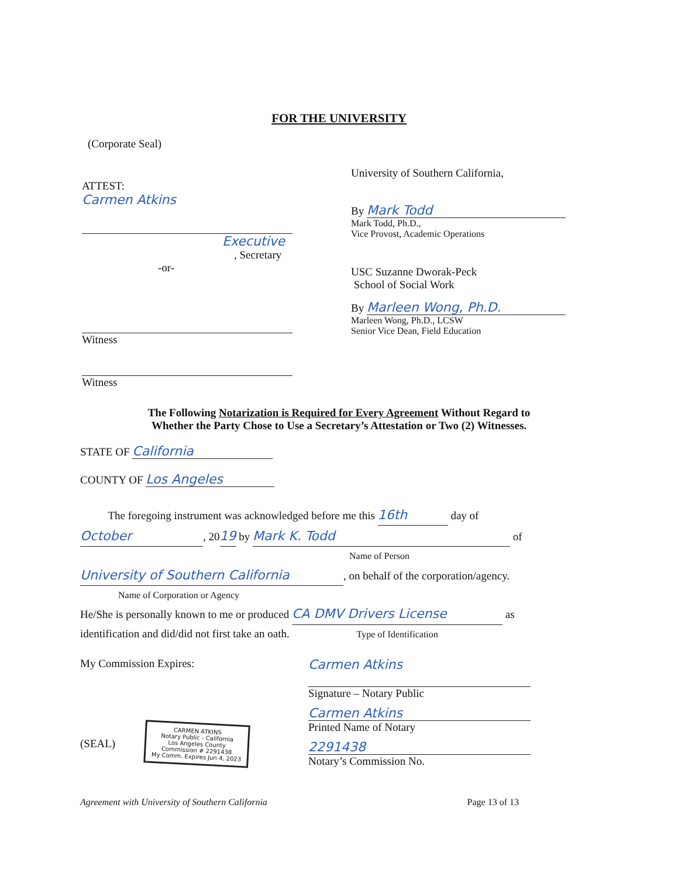FOR THE UNIVERSITY
(Corporate Seal)
ATTEST:
Carmen Atkins
Executive
, Secretary
-or-
Witness
Witness
University of Southern California,
By Mark Todd
Mark Todd, Ph.D.,
Vice Provost, Academic Operations
USC Suzanne Dworak-Peck
School of Social Work
By Marleen Wong, Ph.D.
Marleen Wong, Ph.D., LCSW
Senior Vice Dean, Field Education
The Following Notarization is Required for Every Agreement Without Regard to
Whether the Party Chose to Use a Secretary’s Attestation or Two (2) Witnesses.
STATE OF California
COUNTY OF Los Angeles
The foregoing instrument was acknowledged before me this 16th day of
October, 2019 by Mark K. Todd of
Name of Person
University of Southern California, on behalf of the corporation/agency.
Name of Corporation or Agency
He/She is personally known to me or produced CA DMV Drivers License as
identification and did/did not first take an oath. Type of Identification
My Commission Expires:
(SEAL)
CARMEN ATKINS
Notary Public - California
Los Angeles County
Commission # 2291438
My Comm. Expires Jun 4, 2023
Carmen Atkins
Signature – Notary Public
Carmen Atkins
Printed Name of Notary
2291438
Notary’s Commission No.
Agreement with University of Southern California Page 13 of 13